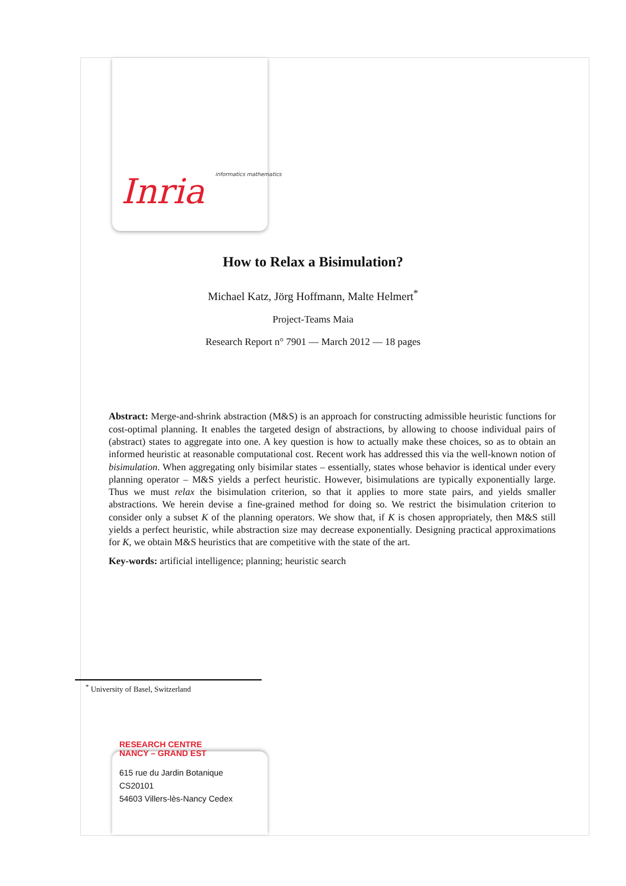Inria informatics mathematics
How to Relax a Bisimulation?
Michael Katz, Jörg Hoffmann, Malte Helmert<sup>*</sup>
Project-Teams Maia
Research Report n° 7901 — March 2012 — 18 pages
Abstract: Merge-and-shrink abstraction (M&S) is an approach for constructing admissible heuristic functions for cost-optimal planning. It enables the targeted design of abstractions, by allowing to choose individual pairs of (abstract) states to aggregate into one. A key question is how to actually make these choices, so as to obtain an informed heuristic at reasonable computational cost. Recent work has addressed this via the well-known notion of bisimulation. When aggregating only bisimilar states – essentially, states whose behavior is identical under every planning operator – M&S yields a perfect heuristic. However, bisimulations are typically exponentially large. Thus we must relax the bisimulation criterion, so that it applies to more state pairs, and yields smaller abstractions. We herein devise a fine-grained method for doing so. We restrict the bisimulation criterion to consider only a subset K of the planning operators. We show that, if K is chosen appropriately, then M&S still yields a perfect heuristic, while abstraction size may decrease exponentially. Designing practical approximations for K, we obtain M&S heuristics that are competitive with the state of the art.
Key-words: artificial intelligence; planning; heuristic search
<sup>*</sup> University of Basel, Switzerland
RESEARCH CENTRE
NANCY – GRAND EST
615 rue du Jardin Botanique
CS20101
54603 Villers-lès-Nancy Cedex